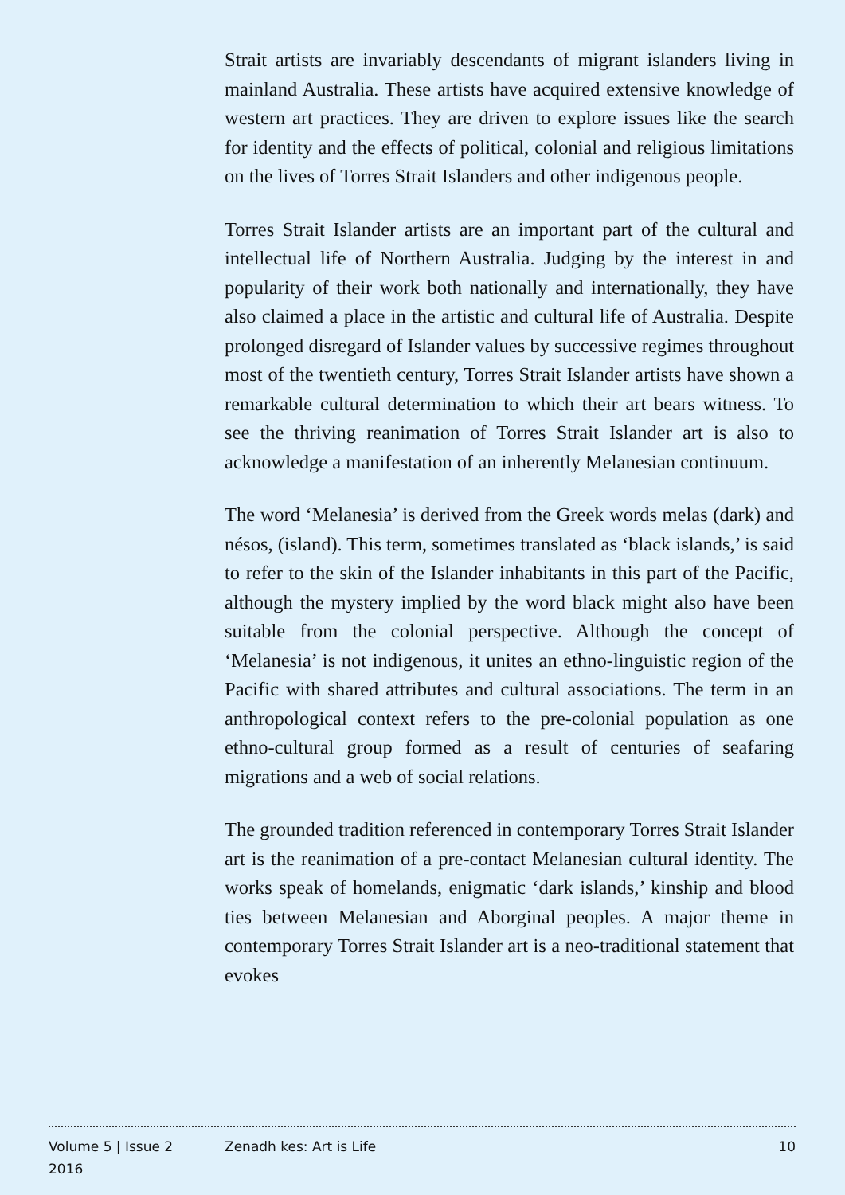Strait artists are invariably descendants of migrant islanders living in mainland Australia. These artists have acquired extensive knowledge of western art practices. They are driven to explore issues like the search for identity and the effects of political, colonial and religious limitations on the lives of Torres Strait Islanders and other indigenous people.
Torres Strait Islander artists are an important part of the cultural and intellectual life of Northern Australia. Judging by the interest in and popularity of their work both nationally and internationally, they have also claimed a place in the artistic and cultural life of Australia. Despite prolonged disregard of Islander values by successive regimes throughout most of the twentieth century, Torres Strait Islander artists have shown a remarkable cultural determination to which their art bears witness. To see the thriving reanimation of Torres Strait Islander art is also to acknowledge a manifestation of an inherently Melanesian continuum.
The word ‘Melanesia’ is derived from the Greek words melas (dark) and nésos, (island). This term, sometimes translated as ‘black islands,’ is said to refer to the skin of the Islander inhabitants in this part of the Pacific, although the mystery implied by the word black might also have been suitable from the colonial perspective. Although the concept of ‘Melanesia’ is not indigenous, it unites an ethno-linguistic region of the Pacific with shared attributes and cultural associations. The term in an anthropological context refers to the pre-colonial population as one ethno-cultural group formed as a result of centuries of seafaring migrations and a web of social relations.
The grounded tradition referenced in contemporary Torres Strait Islander art is the reanimation of a pre-contact Melanesian cultural identity. The works speak of homelands, enigmatic ‘dark islands,’ kinship and blood ties between Melanesian and Aborginal peoples. A major theme in contemporary Torres Strait Islander art is a neo-traditional statement that evokes
Volume 5 | Issue 2
2016
Zenadh kes: Art is Life 10